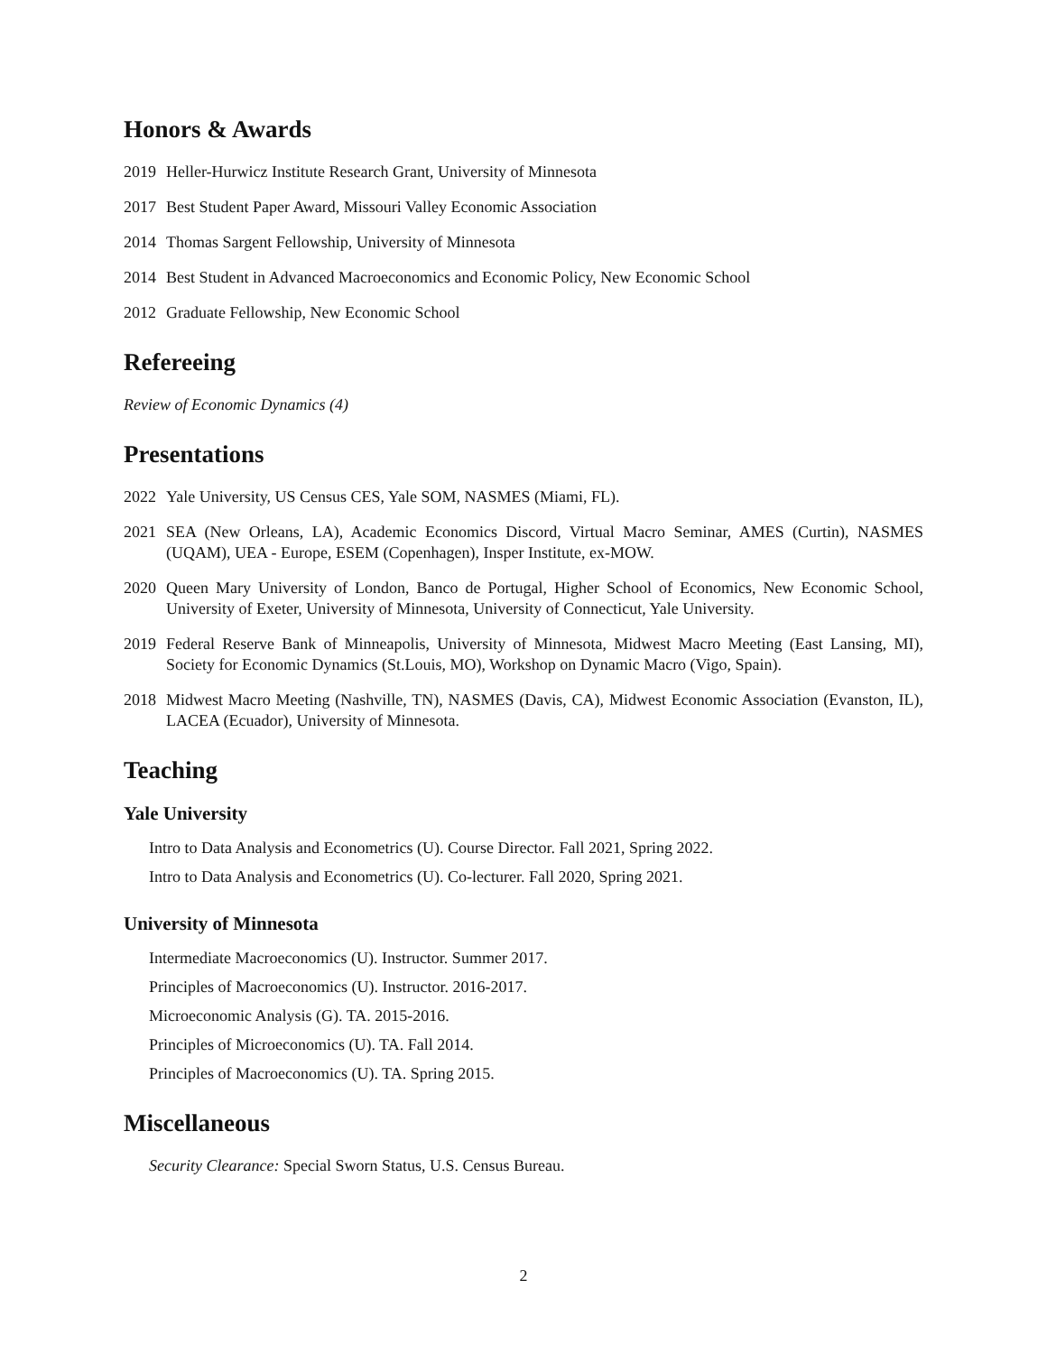Honors & Awards
2019 Heller-Hurwicz Institute Research Grant, University of Minnesota
2017 Best Student Paper Award, Missouri Valley Economic Association
2014 Thomas Sargent Fellowship, University of Minnesota
2014 Best Student in Advanced Macroeconomics and Economic Policy, New Economic School
2012 Graduate Fellowship, New Economic School
Refereeing
Review of Economic Dynamics (4)
Presentations
2022 Yale University, US Census CES, Yale SOM, NASMES (Miami, FL).
2021 SEA (New Orleans, LA), Academic Economics Discord, Virtual Macro Seminar, AMES (Curtin), NASMES (UQAM), UEA - Europe, ESEM (Copenhagen), Insper Institute, ex-MOW.
2020 Queen Mary University of London, Banco de Portugal, Higher School of Economics, New Economic School, University of Exeter, University of Minnesota, University of Connecticut, Yale University.
2019 Federal Reserve Bank of Minneapolis, University of Minnesota, Midwest Macro Meeting (East Lansing, MI), Society for Economic Dynamics (St.Louis, MO), Workshop on Dynamic Macro (Vigo, Spain).
2018 Midwest Macro Meeting (Nashville, TN), NASMES (Davis, CA), Midwest Economic Association (Evanston, IL), LACEA (Ecuador), University of Minnesota.
Teaching
Yale University
Intro to Data Analysis and Econometrics (U). Course Director. Fall 2021, Spring 2022.
Intro to Data Analysis and Econometrics (U). Co-lecturer. Fall 2020, Spring 2021.
University of Minnesota
Intermediate Macroeconomics (U). Instructor. Summer 2017.
Principles of Macroeconomics (U). Instructor. 2016-2017.
Microeconomic Analysis (G). TA. 2015-2016.
Principles of Microeconomics (U). TA. Fall 2014.
Principles of Macroeconomics (U). TA. Spring 2015.
Miscellaneous
Security Clearance: Special Sworn Status, U.S. Census Bureau.
2